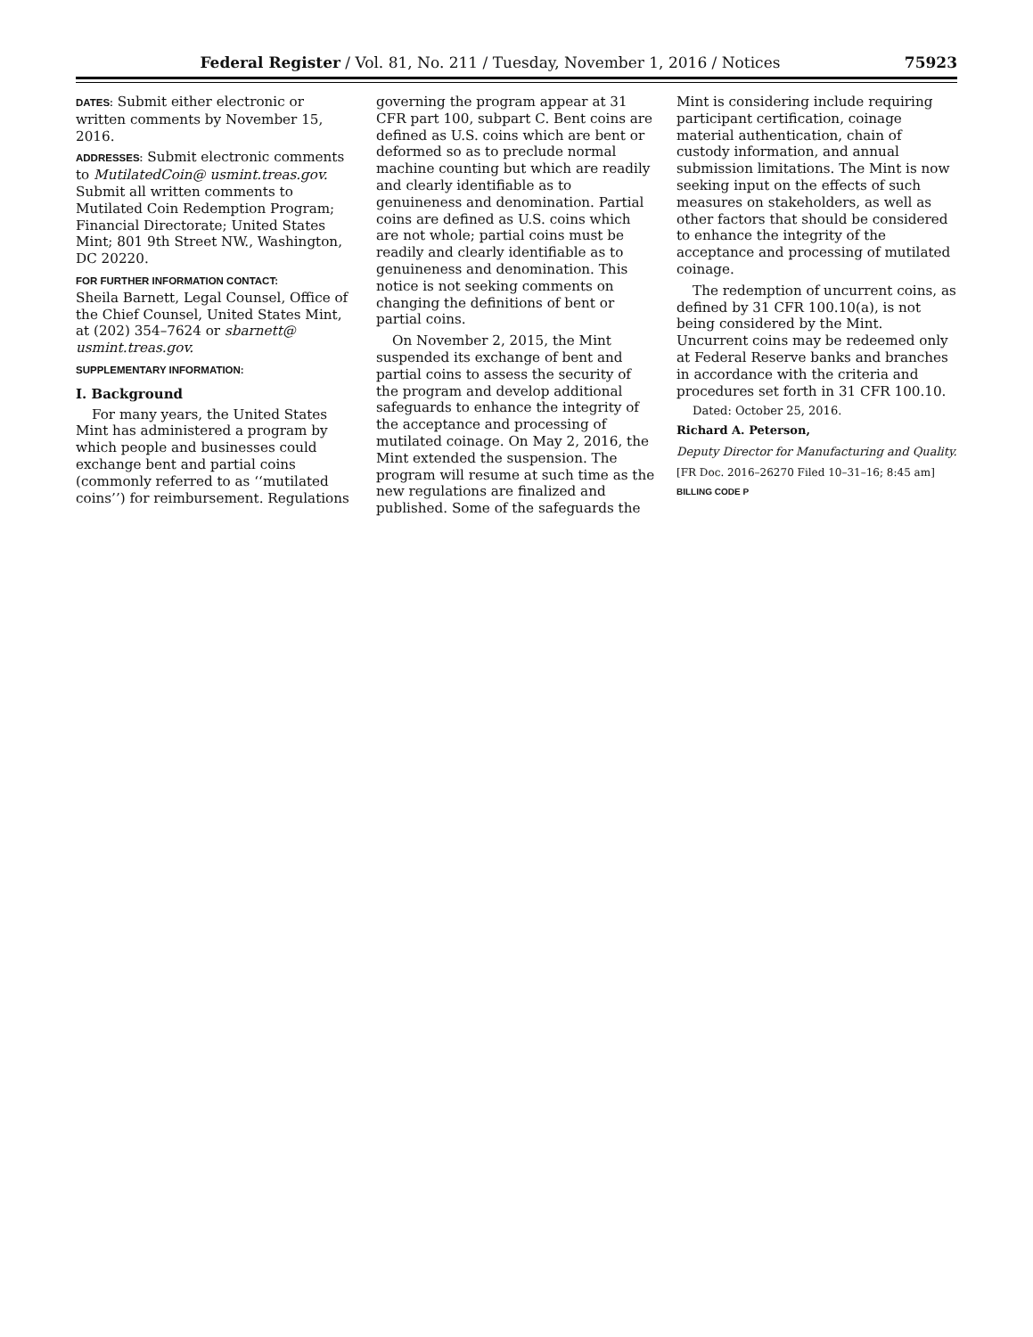Federal Register / Vol. 81, No. 211 / Tuesday, November 1, 2016 / Notices 75923
DATES: Submit either electronic or written comments by November 15, 2016.
ADDRESSES: Submit electronic comments to MutilatedCoin@ usmint.treas.gov. Submit all written comments to Mutilated Coin Redemption Program; Financial Directorate; United States Mint; 801 9th Street NW., Washington, DC 20220.
FOR FURTHER INFORMATION CONTACT:
Sheila Barnett, Legal Counsel, Office of the Chief Counsel, United States Mint, at (202) 354–7624 or sbarnett@ usmint.treas.gov.
SUPPLEMENTARY INFORMATION:
I. Background
For many years, the United States Mint has administered a program by which people and businesses could exchange bent and partial coins (commonly referred to as ‘‘mutilated coins’’) for reimbursement. Regulations
governing the program appear at 31 CFR part 100, subpart C. Bent coins are defined as U.S. coins which are bent or deformed so as to preclude normal machine counting but which are readily and clearly identifiable as to genuineness and denomination. Partial coins are defined as U.S. coins which are not whole; partial coins must be readily and clearly identifiable as to genuineness and denomination. This notice is not seeking comments on changing the definitions of bent or partial coins.
On November 2, 2015, the Mint suspended its exchange of bent and partial coins to assess the security of the program and develop additional safeguards to enhance the integrity of the acceptance and processing of mutilated coinage. On May 2, 2016, the Mint extended the suspension. The program will resume at such time as the new regulations are finalized and published. Some of the safeguards the
Mint is considering include requiring participant certification, coinage material authentication, chain of custody information, and annual submission limitations. The Mint is now seeking input on the effects of such measures on stakeholders, as well as other factors that should be considered to enhance the integrity of the acceptance and processing of mutilated coinage.
The redemption of uncurrent coins, as defined by 31 CFR 100.10(a), is not being considered by the Mint. Uncurrent coins may be redeemed only at Federal Reserve banks and branches in accordance with the criteria and procedures set forth in 31 CFR 100.10.
Dated: October 25, 2016.
Richard A. Peterson,
Deputy Director for Manufacturing and Quality.
[FR Doc. 2016–26270 Filed 10–31–16; 8:45 am]
BILLING CODE P